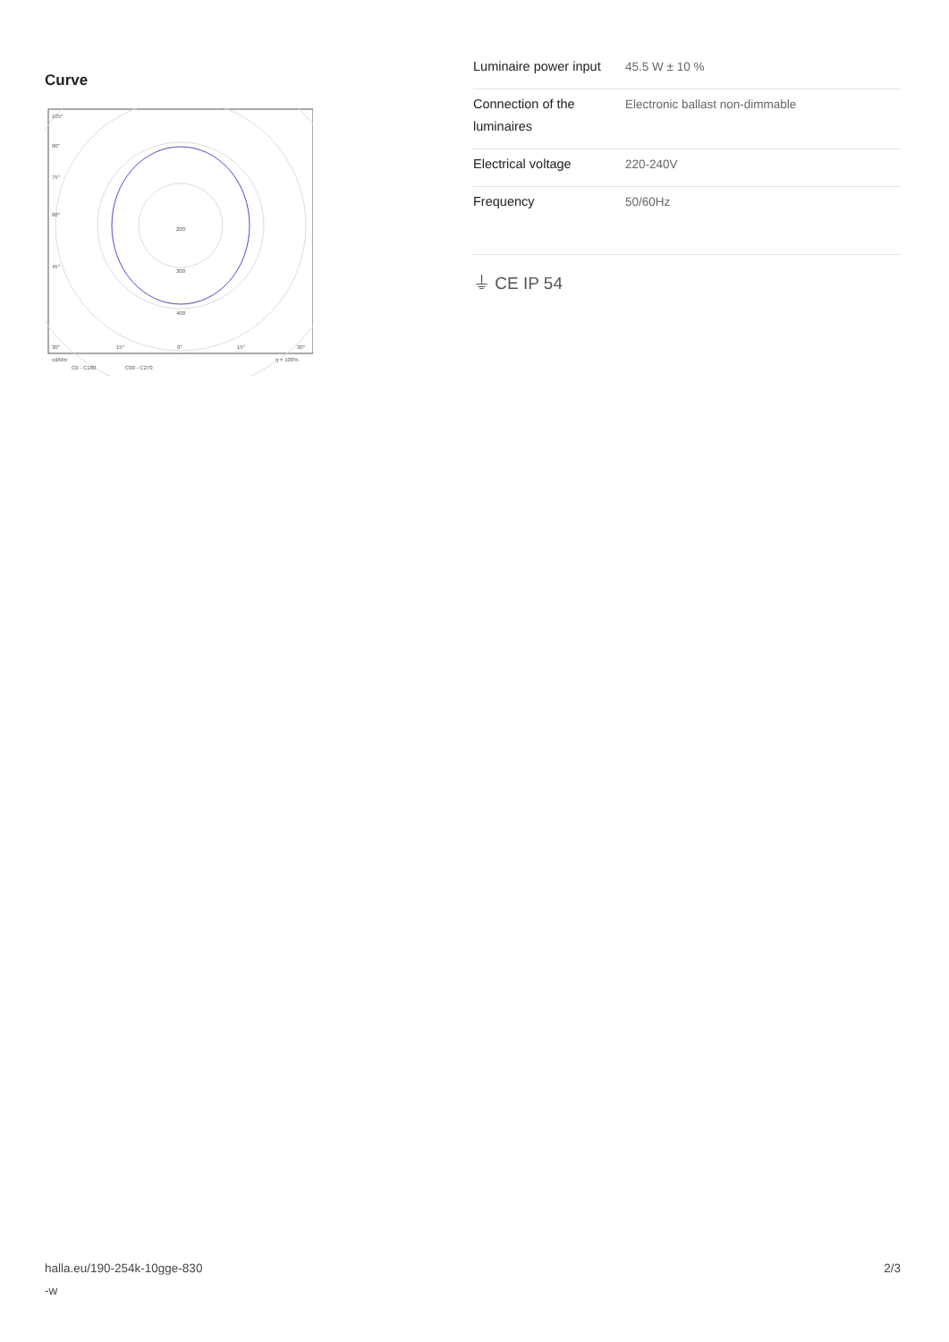Curve
105°
90°
75°
60°
45°
200
300
400
30°
15°
0°
15°
30°
cd/klm
η = 100%
C0 - C180
C90 - C270
| Luminaire power input | 45.5 W ± 10 % |
| Connection of the luminaires | Electronic ballast non-dimmable |
| Electrical voltage | 220-240V |
| Frequency | 50/60Hz |
⏚ CE IP 54
halla.eu/190-254k-10gge-830
-w
2/3